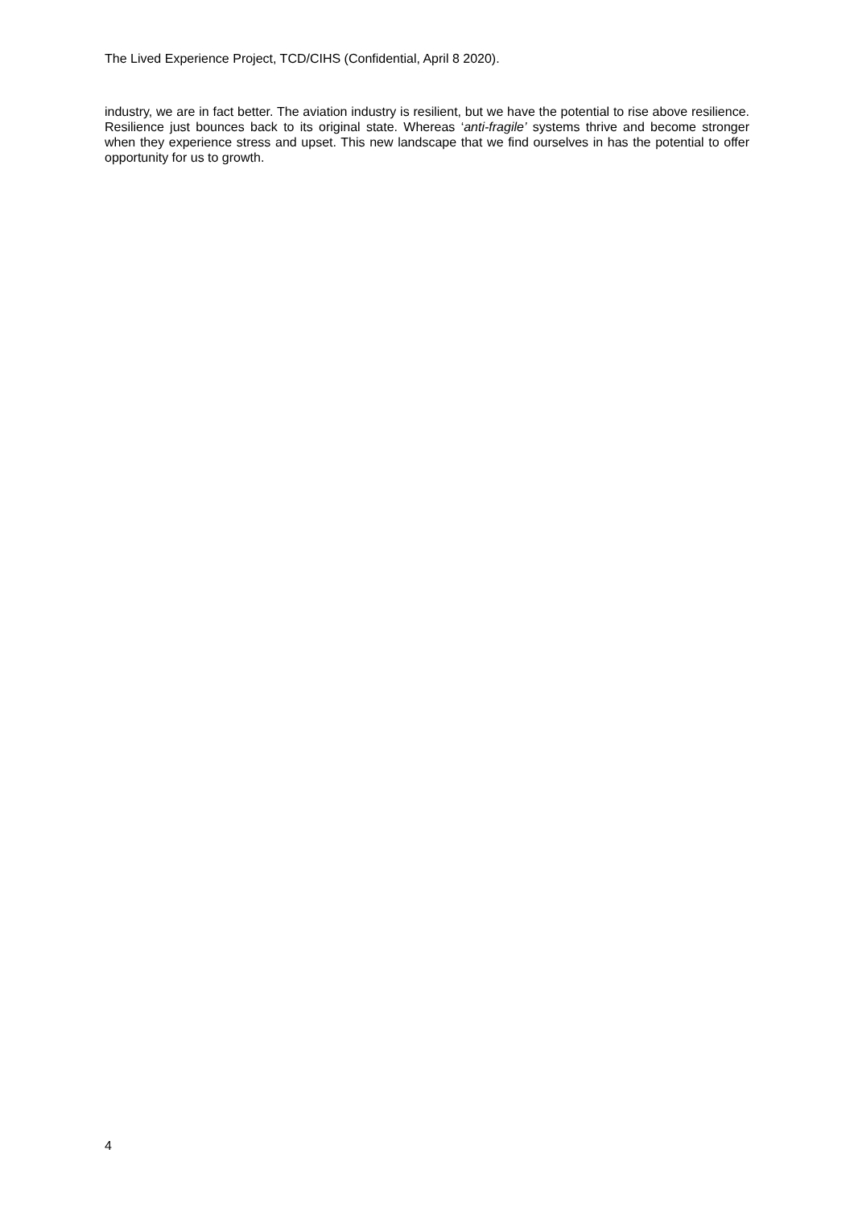The Lived Experience Project, TCD/CIHS (Confidential, April 8 2020).
industry, we are in fact better. The aviation industry is resilient, but we have the potential to rise above resilience. Resilience just bounces back to its original state. Whereas ‘anti-fragile’ systems thrive and become stronger when they experience stress and upset. This new landscape that we find ourselves in has the potential to offer opportunity for us to growth.
4